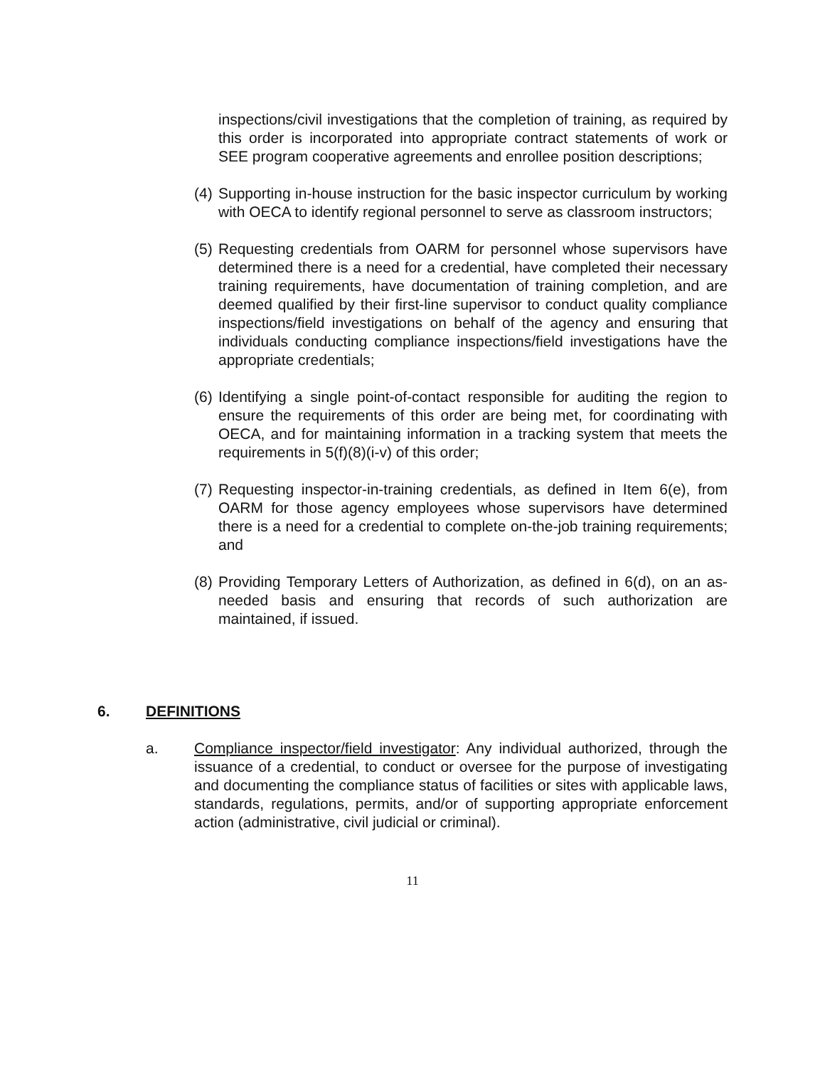inspections/civil investigations that the completion of training, as required by this order is incorporated into appropriate contract statements of work or SEE program cooperative agreements and enrollee position descriptions;
(4) Supporting in-house instruction for the basic inspector curriculum by working with OECA to identify regional personnel to serve as classroom instructors;
(5) Requesting credentials from OARM for personnel whose supervisors have determined there is a need for a credential, have completed their necessary training requirements, have documentation of training completion, and are deemed qualified by their first-line supervisor to conduct quality compliance inspections/field investigations on behalf of the agency and ensuring that individuals conducting compliance inspections/field investigations have the appropriate credentials;
(6) Identifying a single point-of-contact responsible for auditing the region to ensure the requirements of this order are being met, for coordinating with OECA, and for maintaining information in a tracking system that meets the requirements in 5(f)(8)(i-v) of this order;
(7) Requesting inspector-in-training credentials, as defined in Item 6(e), from OARM for those agency employees whose supervisors have determined there is a need for a credential to complete on-the-job training requirements; and
(8) Providing Temporary Letters of Authorization, as defined in 6(d), on an as-needed basis and ensuring that records of such authorization are maintained, if issued.
6. DEFINITIONS
a. Compliance inspector/field investigator: Any individual authorized, through the issuance of a credential, to conduct or oversee for the purpose of investigating and documenting the compliance status of facilities or sites with applicable laws, standards, regulations, permits, and/or of supporting appropriate enforcement action (administrative, civil judicial or criminal).
11